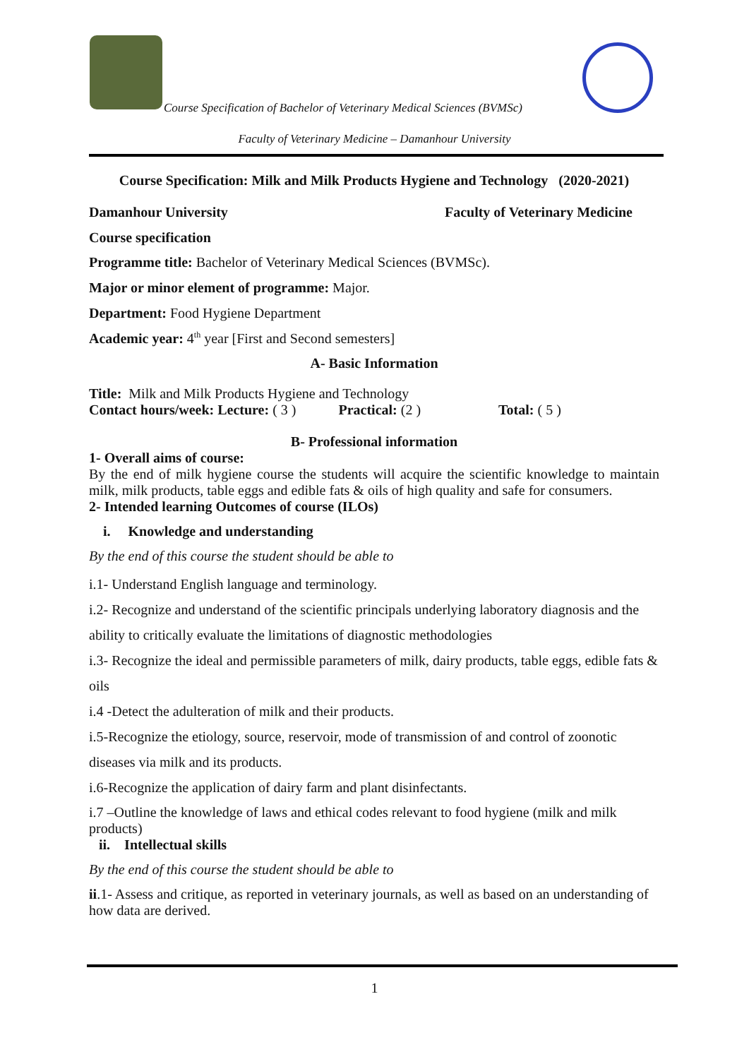Course Specification of Bachelor of Veterinary Medical Sciences (BVMSc)
Faculty of Veterinary Medicine – Damanhour University
Course Specification: Milk and Milk Products Hygiene and Technology (2020-2021)
Damanhour University Faculty of Veterinary Medicine
Course specification
Programme title: Bachelor of Veterinary Medical Sciences (BVMSc).
Major or minor element of programme: Major.
Department: Food Hygiene Department
Academic year: 4<sup>th</sup> year [First and Second semesters]
A- Basic Information
Title: Milk and Milk Products Hygiene and Technology
Contact hours/week: Lecture: ( 3 ) Practical: (2 ) Total: ( 5 )
B- Professional information
1- Overall aims of course:
By the end of milk hygiene course the students will acquire the scientific knowledge to maintain milk, milk products, table eggs and edible fats & oils of high quality and safe for consumers.
2- Intended learning Outcomes of course (ILOs)
i. Knowledge and understanding
By the end of this course the student should be able to
i.1- Understand English language and terminology.
i.2- Recognize and understand of the scientific principals underlying laboratory diagnosis and the ability to critically evaluate the limitations of diagnostic methodologies
i.3- Recognize the ideal and permissible parameters of milk, dairy products, table eggs, edible fats & oils
i.4 -Detect the adulteration of milk and their products.
i.5-Recognize the etiology, source, reservoir, mode of transmission of and control of zoonotic diseases via milk and its products.
i.6-Recognize the application of dairy farm and plant disinfectants.
i.7 –Outline the knowledge of laws and ethical codes relevant to food hygiene (milk and milk products)
ii. Intellectual skills
By the end of this course the student should be able to
ii.1- Assess and critique, as reported in veterinary journals, as well as based on an understanding of how data are derived.
1